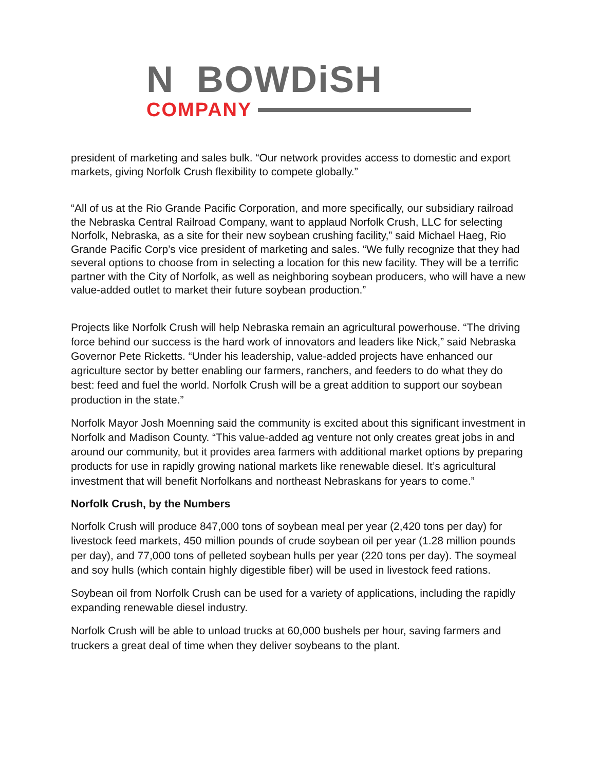N BOWDiSH
COMPANY
president of marketing and sales bulk. “Our network provides access to domestic and export markets, giving Norfolk Crush flexibility to compete globally.”
“All of us at the Rio Grande Pacific Corporation, and more specifically, our subsidiary railroad the Nebraska Central Railroad Company, want to applaud Norfolk Crush, LLC for selecting Norfolk, Nebraska, as a site for their new soybean crushing facility,” said Michael Haeg, Rio Grande Pacific Corp’s vice president of marketing and sales. “We fully recognize that they had several options to choose from in selecting a location for this new facility. They will be a terrific partner with the City of Norfolk, as well as neighboring soybean producers, who will have a new value-added outlet to market their future soybean production.”
Projects like Norfolk Crush will help Nebraska remain an agricultural powerhouse. “The driving force behind our success is the hard work of innovators and leaders like Nick,” said Nebraska Governor Pete Ricketts. “Under his leadership, value-added projects have enhanced our agriculture sector by better enabling our farmers, ranchers, and feeders to do what they do best: feed and fuel the world. Norfolk Crush will be a great addition to support our soybean production in the state.”
Norfolk Mayor Josh Moenning said the community is excited about this significant investment in Norfolk and Madison County. “This value-added ag venture not only creates great jobs in and around our community, but it provides area farmers with additional market options by preparing products for use in rapidly growing national markets like renewable diesel. It’s agricultural investment that will benefit Norfolkans and northeast Nebraskans for years to come.”
Norfolk Crush, by the Numbers
Norfolk Crush will produce 847,000 tons of soybean meal per year (2,420 tons per day) for livestock feed markets, 450 million pounds of crude soybean oil per year (1.28 million pounds per day), and 77,000 tons of pelleted soybean hulls per year (220 tons per day). The soymeal and soy hulls (which contain highly digestible fiber) will be used in livestock feed rations.
Soybean oil from Norfolk Crush can be used for a variety of applications, including the rapidly expanding renewable diesel industry.
Norfolk Crush will be able to unload trucks at 60,000 bushels per hour, saving farmers and truckers a great deal of time when they deliver soybeans to the plant.